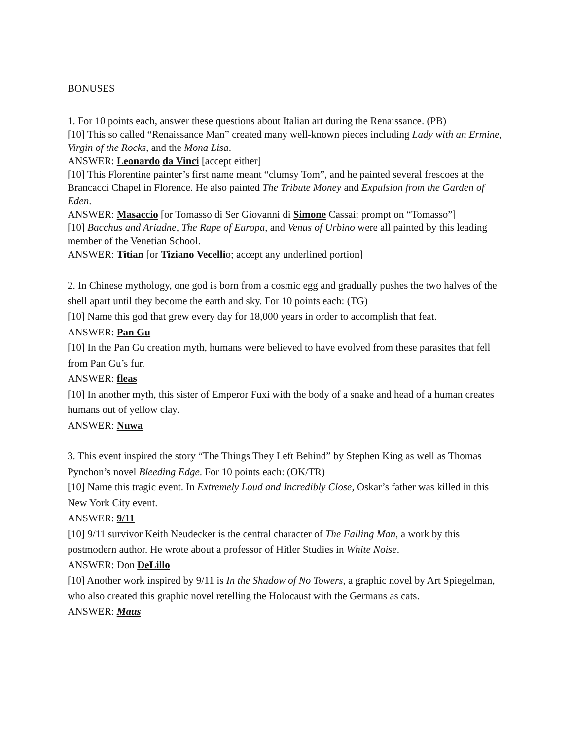BONUSES
1. For 10 points each, answer these questions about Italian art during the Renaissance. (PB)
[10] This so called “Renaissance Man” created many well-known pieces including Lady with an Ermine, Virgin of the Rocks, and the Mona Lisa.
ANSWER: Leonardo da Vinci [accept either]
[10] This Florentine painter’s first name meant “clumsy Tom”, and he painted several frescoes at the Brancacci Chapel in Florence. He also painted The Tribute Money and Expulsion from the Garden of Eden.
ANSWER: Masaccio [or Tomasso di Ser Giovanni di Simone Cassai; prompt on “Tomasso”]
[10] Bacchus and Ariadne, The Rape of Europa, and Venus of Urbino were all painted by this leading member of the Venetian School.
ANSWER: Titian [or Tiziano Vecellio; accept any underlined portion]
2. In Chinese mythology, one god is born from a cosmic egg and gradually pushes the two halves of the shell apart until they become the earth and sky. For 10 points each: (TG)
[10] Name this god that grew every day for 18,000 years in order to accomplish that feat.
ANSWER: Pan Gu
[10] In the Pan Gu creation myth, humans were believed to have evolved from these parasites that fell from Pan Gu’s fur.
ANSWER: fleas
[10] In another myth, this sister of Emperor Fuxi with the body of a snake and head of a human creates humans out of yellow clay.
ANSWER: Nuwa
3. This event inspired the story “The Things They Left Behind” by Stephen King as well as Thomas Pynchon’s novel Bleeding Edge. For 10 points each: (OK/TR)
[10] Name this tragic event. In Extremely Loud and Incredibly Close, Oskar’s father was killed in this New York City event.
ANSWER: 9/11
[10] 9/11 survivor Keith Neudecker is the central character of The Falling Man, a work by this postmodern author. He wrote about a professor of Hitler Studies in White Noise.
ANSWER: Don DeLillo
[10] Another work inspired by 9/11 is In the Shadow of No Towers, a graphic novel by Art Spiegelman, who also created this graphic novel retelling the Holocaust with the Germans as cats.
ANSWER: Maus